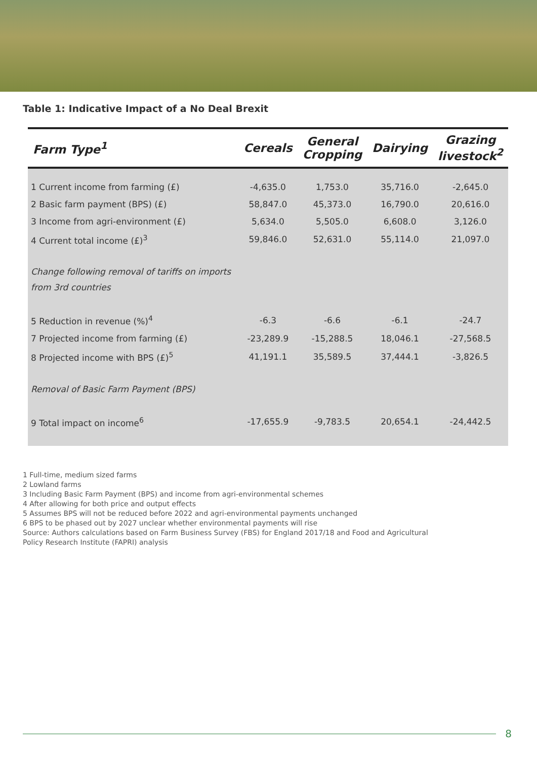Table 1: Indicative Impact of a No Deal Brexit
| Farm Type<sup>1</sup> | Cereals | General Cropping | Dairying | Grazing livestock<sup>2</sup> |
| --- | --- | --- | --- | --- |
| 1 Current income from farming (£) | -4,635.0 | 1,753.0 | 35,716.0 | -2,645.0 |
| 2 Basic farm payment (BPS) (£) | 58,847.0 | 45,373.0 | 16,790.0 | 20,616.0 |
| 3 Income from agri-environment (£) | 5,634.0 | 5,505.0 | 6,608.0 | 3,126.0 |
| 4 Current total income (£)<sup>3</sup> | 59,846.0 | 52,631.0 | 55,114.0 | 21,097.0 |
| Change following removal of tariffs on imports from 3rd countries | | | | |
| 5 Reduction in revenue (%)<sup>4</sup> | -6.3 | -6.6 | -6.1 | -24.7 |
| 7 Projected income from farming (£) | -23,289.9 | -15,288.5 | 18,046.1 | -27,568.5 |
| 8 Projected income with BPS (£)<sup>5</sup> | 41,191.1 | 35,589.5 | 37,444.1 | -3,826.5 |
| Removal of Basic Farm Payment (BPS) | | | | |
| 9 Total impact on income<sup>6</sup> | -17,655.9 | -9,783.5 | 20,654.1 | -24,442.5 |
1 Full-time, medium sized farms
2 Lowland farms
3 Including Basic Farm Payment (BPS) and income from agri-environmental schemes
4 After allowing for both price and output effects
5 Assumes BPS will not be reduced before 2022 and agri-environmental payments unchanged
6 BPS to be phased out by 2027 unclear whether environmental payments will rise
Source: Authors calculations based on Farm Business Survey (FBS) for England 2017/18 and Food and Agricultural
Policy Research Institute (FAPRI) analysis
8